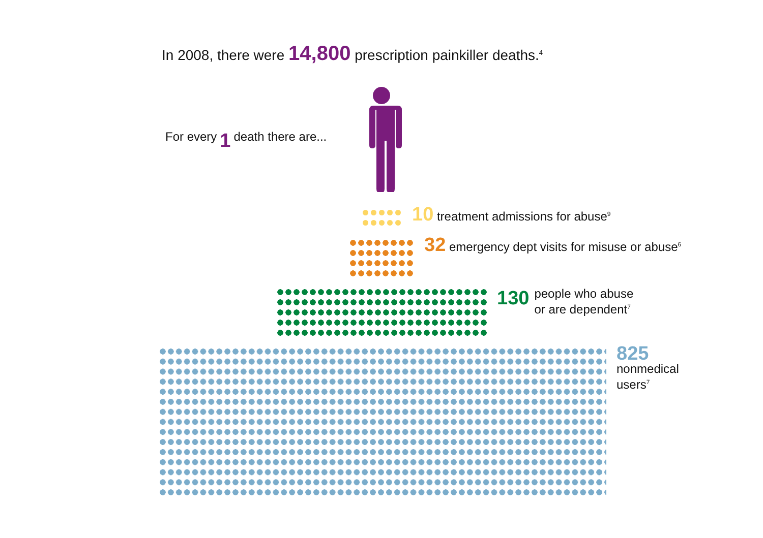In 2008, there were 14,800 prescription painkiller deaths.<sup>4</sup>
For every 1 death there are...
10 treatment admissions for abuse<sup>9</sup>
32 emergency dept visits for misuse or abuse<sup>6</sup>
130
people who abuse
or are dependent<sup>7</sup>
825
nonmedical
users<sup>7</sup>